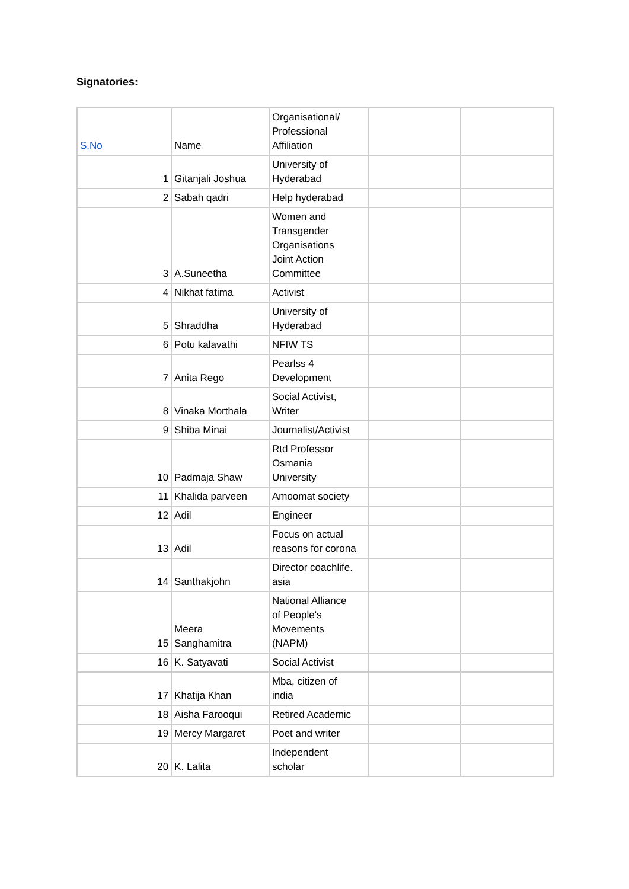Signatories:
| S.No | Name | Organisational/ Professional Affiliation | | |
| 1 | Gitanjali Joshua | University of Hyderabad | | |
| 2 | Sabah qadri | Help hyderabad | | |
| 3 | A.Suneetha | Women and Transgender Organisations Joint Action Committee | | |
| 4 | Nikhat fatima | Activist | | |
| 5 | Shraddha | University of Hyderabad | | |
| 6 | Potu kalavathi | NFIW TS | | |
| 7 | Anita Rego | Pearlss 4 Development | | |
| 8 | Vinaka Morthala | Social Activist, Writer | | |
| 9 | Shiba Minai | Journalist/Activist | | |
| 10 | Padmaja Shaw | Rtd Professor Osmania University | | |
| 11 | Khalida parveen | Amoomat society | | |
| 12 | Adil | Engineer | | |
| 13 | Adil | Focus on actual reasons for corona | | |
| 14 | Santhakjohn | Director coachlife. asia | | |
| 15 | Meera Sanghamitra | National Alliance of People's Movements (NAPM) | | |
| 16 | K. Satyavati | Social Activist | | |
| 17 | Khatija Khan | Mba, citizen of india | | |
| 18 | Aisha Farooqui | Retired Academic | | |
| 19 | Mercy Margaret | Poet and writer | | |
| 20 | K. Lalita | Independent scholar | | |